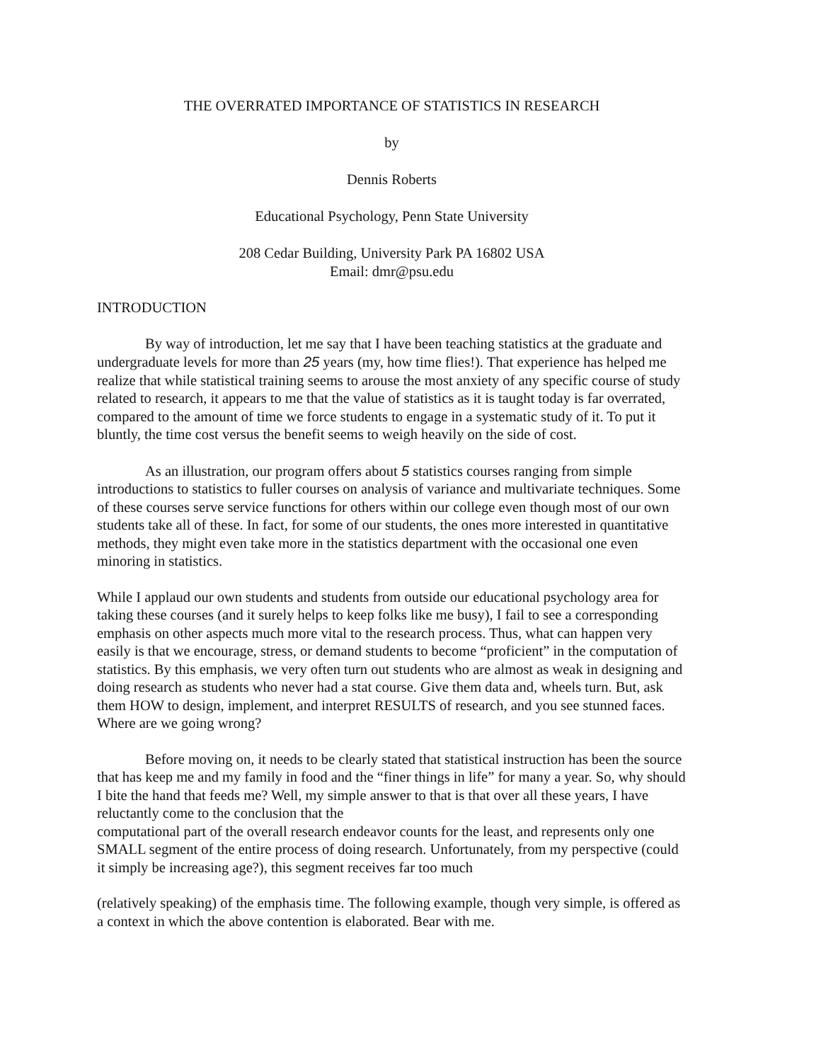THE OVERRATED IMPORTANCE OF STATISTICS IN RESEARCH
by
Dennis Roberts
Educational Psychology, Penn State University
208 Cedar Building, University Park PA 16802 USA
Email: dmr@psu.edu
INTRODUCTION
By way of introduction, let me say that I have been teaching statistics at the graduate and undergraduate levels for more than 25 years (my, how time flies!). That experience has helped me realize that while statistical training seems to arouse the most anxiety of any specific course of study related to research, it appears to me that the value of statistics as it is taught today is far overrated, compared to the amount of time we force students to engage in a systematic study of it. To put it bluntly, the time cost versus the benefit seems to weigh heavily on the side of cost.
As an illustration, our program offers about 5 statistics courses ranging from simple introductions to statistics to fuller courses on analysis of variance and multivariate techniques. Some of these courses serve service functions for others within our college even though most of our own students take all of these. In fact, for some of our students, the ones more interested in quantitative methods, they might even take more in the statistics department with the occasional one even minoring in statistics.
While I applaud our own students and students from outside our educational psychology area for taking these courses (and it surely helps to keep folks like me busy), I fail to see a corresponding emphasis on other aspects much more vital to the research process. Thus, what can happen very easily is that we encourage, stress, or demand students to become “proficient” in the computation of statistics. By this emphasis, we very often turn out students who are almost as weak in designing and doing research as students who never had a stat course. Give them data and, wheels turn. But, ask them HOW to design, implement, and interpret RESULTS of research, and you see stunned faces. Where are we going wrong?
Before moving on, it needs to be clearly stated that statistical instruction has been the source that has keep me and my family in food and the “finer things in life” for many a year. So, why should I bite the hand that feeds me? Well, my simple answer to that is that over all these years, I have reluctantly come to the conclusion that the
computational part of the overall research endeavor counts for the least, and represents only one SMALL segment of the entire process of doing research. Unfortunately, from my perspective (could it simply be increasing age?), this segment receives far too much
(relatively speaking) of the emphasis time. The following example, though very simple, is offered as a context in which the above contention is elaborated. Bear with me.